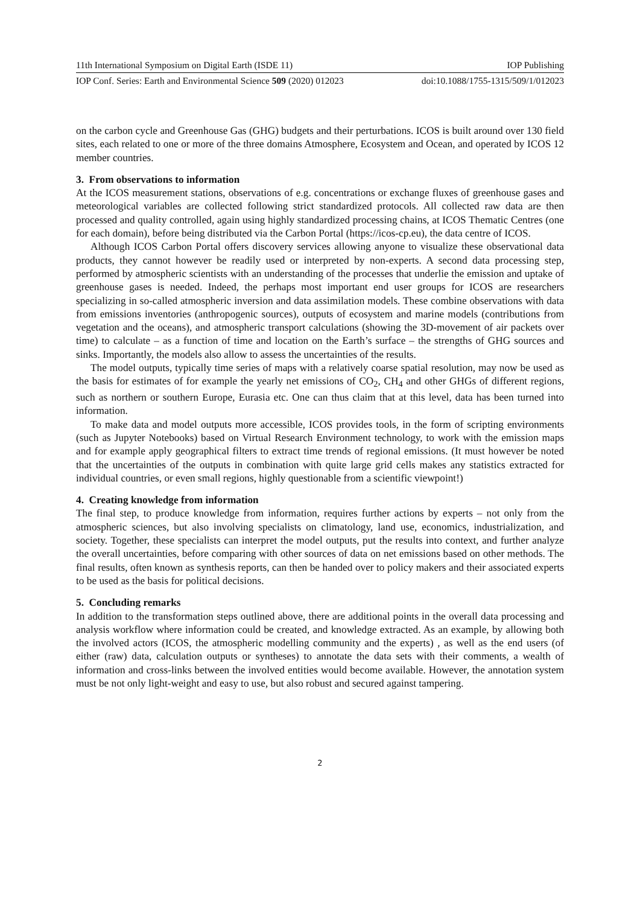11th International Symposium on Digital Earth (ISDE 11) IOP Publishing
IOP Conf. Series: Earth and Environmental Science 509 (2020) 012023 doi:10.1088/1755-1315/509/1/012023
on the carbon cycle and Greenhouse Gas (GHG) budgets and their perturbations. ICOS is built around over 130 field sites, each related to one or more of the three domains Atmosphere, Ecosystem and Ocean, and operated by ICOS 12 member countries.
3. From observations to information
At the ICOS measurement stations, observations of e.g. concentrations or exchange fluxes of greenhouse gases and meteorological variables are collected following strict standardized protocols. All collected raw data are then processed and quality controlled, again using highly standardized processing chains, at ICOS Thematic Centres (one for each domain), before being distributed via the Carbon Portal (https://icos-cp.eu), the data centre of ICOS.
Although ICOS Carbon Portal offers discovery services allowing anyone to visualize these observational data products, they cannot however be readily used or interpreted by non-experts. A second data processing step, performed by atmospheric scientists with an understanding of the processes that underlie the emission and uptake of greenhouse gases is needed. Indeed, the perhaps most important end user groups for ICOS are researchers specializing in so-called atmospheric inversion and data assimilation models. These combine observations with data from emissions inventories (anthropogenic sources), outputs of ecosystem and marine models (contributions from vegetation and the oceans), and atmospheric transport calculations (showing the 3D-movement of air packets over time) to calculate – as a function of time and location on the Earth’s surface – the strengths of GHG sources and sinks. Importantly, the models also allow to assess the uncertainties of the results.
The model outputs, typically time series of maps with a relatively coarse spatial resolution, may now be used as the basis for estimates of for example the yearly net emissions of CO<sub>2</sub>, CH<sub>4</sub> and other GHGs of different regions, such as northern or southern Europe, Eurasia etc. One can thus claim that at this level, data has been turned into information.
To make data and model outputs more accessible, ICOS provides tools, in the form of scripting environments (such as Jupyter Notebooks) based on Virtual Research Environment technology, to work with the emission maps and for example apply geographical filters to extract time trends of regional emissions. (It must however be noted that the uncertainties of the outputs in combination with quite large grid cells makes any statistics extracted for individual countries, or even small regions, highly questionable from a scientific viewpoint!)
4. Creating knowledge from information
The final step, to produce knowledge from information, requires further actions by experts – not only from the atmospheric sciences, but also involving specialists on climatology, land use, economics, industrialization, and society. Together, these specialists can interpret the model outputs, put the results into context, and further analyze the overall uncertainties, before comparing with other sources of data on net emissions based on other methods. The final results, often known as synthesis reports, can then be handed over to policy makers and their associated experts to be used as the basis for political decisions.
5. Concluding remarks
In addition to the transformation steps outlined above, there are additional points in the overall data processing and analysis workflow where information could be created, and knowledge extracted. As an example, by allowing both the involved actors (ICOS, the atmospheric modelling community and the experts) , as well as the end users (of either (raw) data, calculation outputs or syntheses) to annotate the data sets with their comments, a wealth of information and cross-links between the involved entities would become available. However, the annotation system must be not only light-weight and easy to use, but also robust and secured against tampering.
2